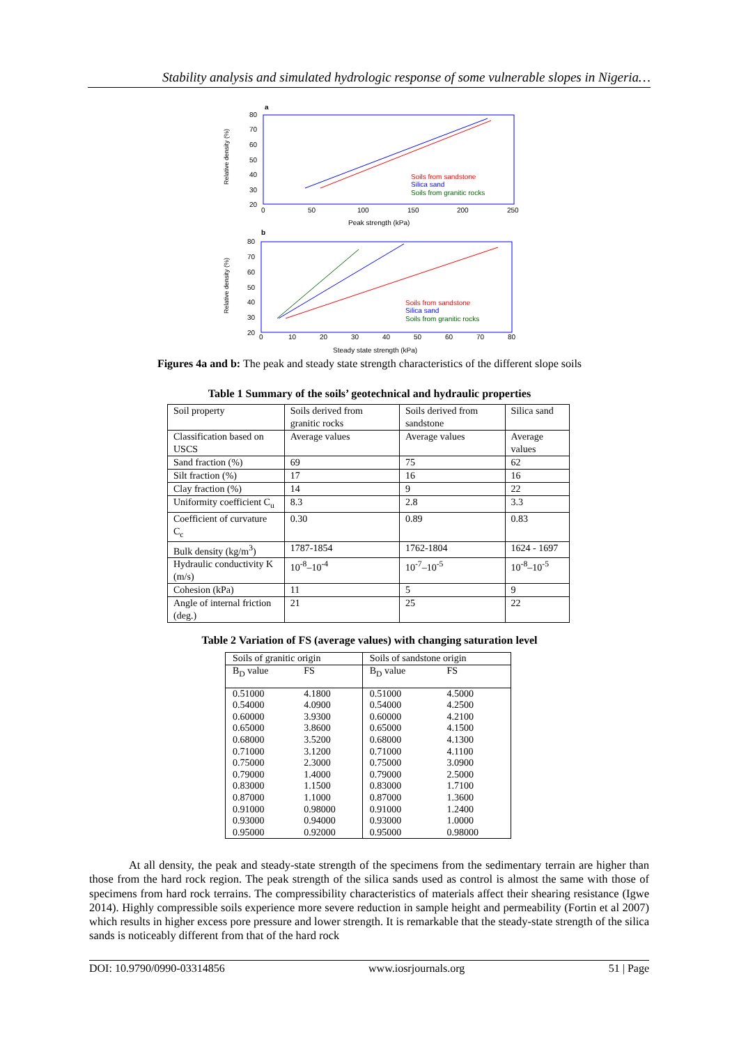Stability analysis and simulated hydrologic response of some vulnerable slopes in Nigeria…
a
80
70
60
50
40
30
20
0
50
100
150
200
250
Peak strength (kPa)
Relative density (%)
Soils from sandstone
Silica sand
Soils from granitic rocks
b
80
70
60
50
40
30
20
0
10
20
30
40
50
60
70
80
Steady state strength (kPa)
Relative density (%)
Soils from sandstone
Silica sand
Soils from granitic rocks
Figures 4a and b: The peak and steady state strength characteristics of the different slope soils
Table 1 Summary of the soils’ geotechnical and hydraulic properties
| Soil property | Soils derived from granitic rocks | Soils derived from sandstone | Silica sand |
| Classification based on USCS | Average values | Average values | Average values |
| Sand fraction (%) | 69 | 75 | 62 |
| Silt fraction (%) | 17 | 16 | 16 |
| Clay fraction (%) | 14 | 9 | 22 |
| Uniformity coefficient C<sub>u</sub> | 8.3 | 2.8 | 3.3 |
| Coefficient of curvature C<sub>c</sub> | 0.30 | 0.89 | 0.83 |
| Bulk density (kg/m<sup>3</sup>) | 1787-1854 | 1762-1804 | 1624 - 1697 |
| Hydraulic conductivity K (m/s) | 10<sup>-8</sup>–10<sup>-4</sup> | 10<sup>-7</sup>–10<sup>-5</sup> | 10<sup>-8</sup>–10<sup>-5</sup> |
| Cohesion (kPa) | 11 | 5 | 9 |
| Angle of internal friction (deg.) | 21 | 25 | 22 |
Table 2 Variation of FS (average values) with changing saturation level
| Soils of granitic origin | | Soils of sandstone origin | |
| B<sub>D</sub> value | FS | B<sub>D</sub> value | FS |
| 0.51000 0.54000 0.60000 0.65000 0.68000 0.71000 0.75000 0.79000 0.83000 0.87000 0.91000 0.93000 0.95000 | 4.1800 4.0900 3.9300 3.8600 3.5200 3.1200 2.3000 1.4000 1.1500 1.1000 0.98000 0.94000 0.92000 | 0.51000 0.54000 0.60000 0.65000 0.68000 0.71000 0.75000 0.79000 0.83000 0.87000 0.91000 0.93000 0.95000 | 4.5000 4.2500 4.2100 4.1500 4.1300 4.1100 3.0900 2.5000 1.7100 1.3600 1.2400 1.0000 0.98000 |
At all density, the peak and steady-state strength of the specimens from the sedimentary terrain are higher than those from the hard rock region. The peak strength of the silica sands used as control is almost the same with those of specimens from hard rock terrains. The compressibility characteristics of materials affect their shearing resistance (Igwe 2014). Highly compressible soils experience more severe reduction in sample height and permeability (Fortin et al 2007) which results in higher excess pore pressure and lower strength. It is remarkable that the steady-state strength of the silica sands is noticeably different from that of the hard rock
DOI: 10.9790/0990-03314856 www.iosrjournals.org 51 | Page